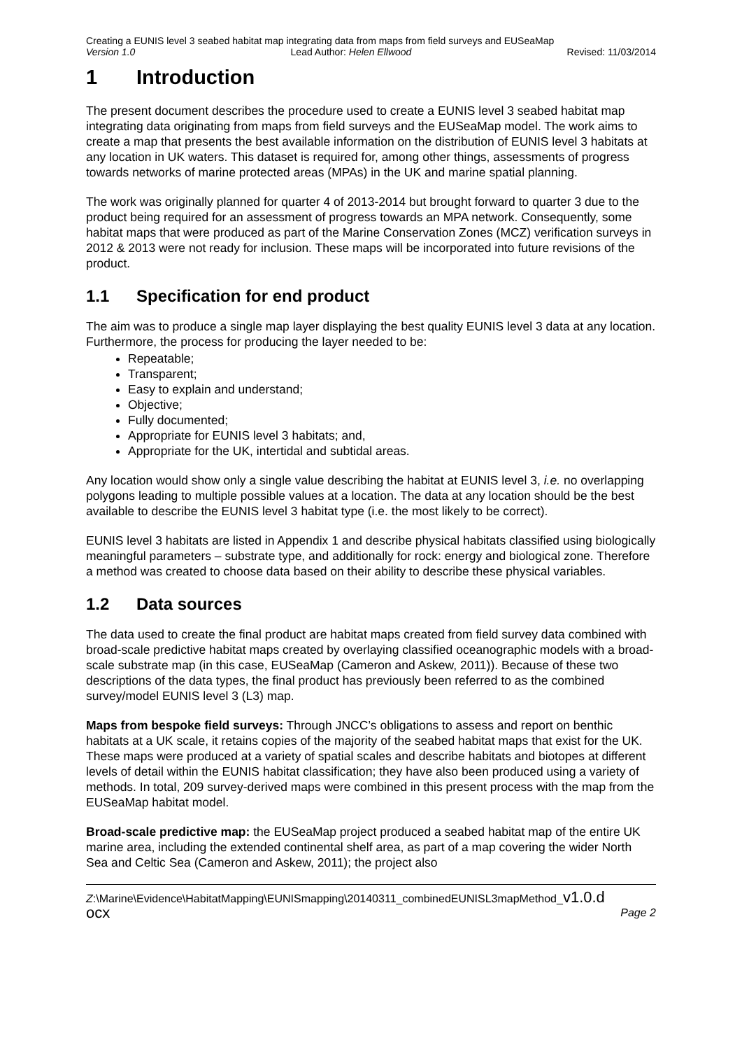Creating a EUNIS level 3 seabed habitat map integrating data from maps from field surveys and EUSeaMap
Version 1.0 Lead Author: Helen Ellwood Revised: 11/03/2014
1 Introduction
The present document describes the procedure used to create a EUNIS level 3 seabed habitat map integrating data originating from maps from field surveys and the EUSeaMap model. The work aims to create a map that presents the best available information on the distribution of EUNIS level 3 habitats at any location in UK waters. This dataset is required for, among other things, assessments of progress towards networks of marine protected areas (MPAs) in the UK and marine spatial planning.
The work was originally planned for quarter 4 of 2013-2014 but brought forward to quarter 3 due to the product being required for an assessment of progress towards an MPA network. Consequently, some habitat maps that were produced as part of the Marine Conservation Zones (MCZ) verification surveys in 2012 & 2013 were not ready for inclusion. These maps will be incorporated into future revisions of the product.
1.1 Specification for end product
The aim was to produce a single map layer displaying the best quality EUNIS level 3 data at any location. Furthermore, the process for producing the layer needed to be:
Repeatable;
Transparent;
Easy to explain and understand;
Objective;
Fully documented;
Appropriate for EUNIS level 3 habitats; and,
Appropriate for the UK, intertidal and subtidal areas.
Any location would show only a single value describing the habitat at EUNIS level 3, i.e. no overlapping polygons leading to multiple possible values at a location. The data at any location should be the best available to describe the EUNIS level 3 habitat type (i.e. the most likely to be correct).
EUNIS level 3 habitats are listed in Appendix 1 and describe physical habitats classified using biologically meaningful parameters – substrate type, and additionally for rock: energy and biological zone. Therefore a method was created to choose data based on their ability to describe these physical variables.
1.2 Data sources
The data used to create the final product are habitat maps created from field survey data combined with broad-scale predictive habitat maps created by overlaying classified oceanographic models with a broad-scale substrate map (in this case, EUSeaMap (Cameron and Askew, 2011)). Because of these two descriptions of the data types, the final product has previously been referred to as the combined survey/model EUNIS level 3 (L3) map.
Maps from bespoke field surveys: Through JNCC’s obligations to assess and report on benthic habitats at a UK scale, it retains copies of the majority of the seabed habitat maps that exist for the UK. These maps were produced at a variety of spatial scales and describe habitats and biotopes at different levels of detail within the EUNIS habitat classification; they have also been produced using a variety of methods. In total, 209 survey-derived maps were combined in this present process with the map from the EUSeaMap habitat model.
Broad-scale predictive map: the EUSeaMap project produced a seabed habitat map of the entire UK marine area, including the extended continental shelf area, as part of a map covering the wider North Sea and Celtic Sea (Cameron and Askew, 2011); the project also
Z:\Marine\Evidence\HabitatMapping\EUNISmapping\20140311_combinedEUNISL3mapMethod_v1.0.d
ocx Page 2